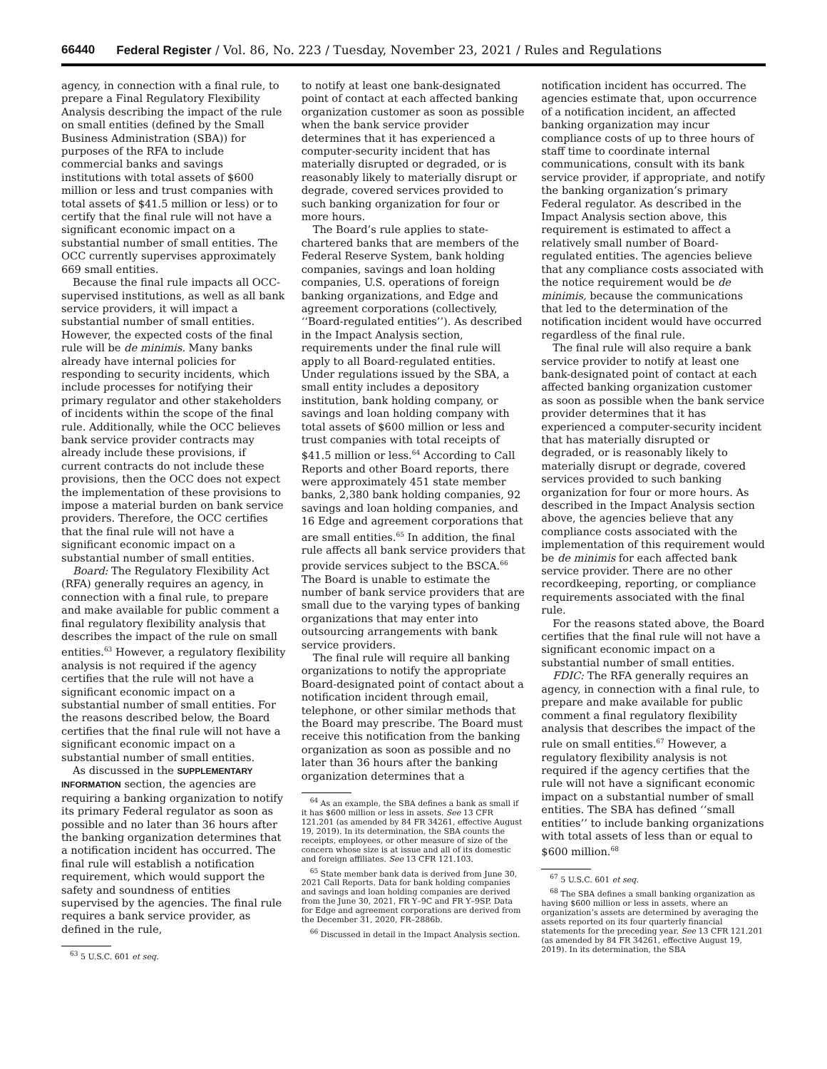66440 Federal Register / Vol. 86, No. 223 / Tuesday, November 23, 2021 / Rules and Regulations
agency, in connection with a final rule, to prepare a Final Regulatory Flexibility Analysis describing the impact of the rule on small entities (defined by the Small Business Administration (SBA)) for purposes of the RFA to include commercial banks and savings institutions with total assets of $600 million or less and trust companies with total assets of $41.5 million or less) or to certify that the final rule will not have a significant economic impact on a substantial number of small entities. The OCC currently supervises approximately 669 small entities.
Because the final rule impacts all OCC-supervised institutions, as well as all bank service providers, it will impact a substantial number of small entities. However, the expected costs of the final rule will be de minimis. Many banks already have internal policies for responding to security incidents, which include processes for notifying their primary regulator and other stakeholders of incidents within the scope of the final rule. Additionally, while the OCC believes bank service provider contracts may already include these provisions, if current contracts do not include these provisions, then the OCC does not expect the implementation of these provisions to impose a material burden on bank service providers. Therefore, the OCC certifies that the final rule will not have a significant economic impact on a substantial number of small entities.
Board: The Regulatory Flexibility Act (RFA) generally requires an agency, in connection with a final rule, to prepare and make available for public comment a final regulatory flexibility analysis that describes the impact of the rule on small entities.<sup>63</sup> However, a regulatory flexibility analysis is not required if the agency certifies that the rule will not have a significant economic impact on a substantial number of small entities. For the reasons described below, the Board certifies that the final rule will not have a significant economic impact on a substantial number of small entities.
As discussed in the SUPPLEMENTARY INFORMATION section, the agencies are requiring a banking organization to notify its primary Federal regulator as soon as possible and no later than 36 hours after the banking organization determines that a notification incident has occurred. The final rule will establish a notification requirement, which would support the safety and soundness of entities supervised by the agencies. The final rule requires a bank service provider, as defined in the rule,
<sup>63</sup> 5 U.S.C. 601 et seq.
to notify at least one bank-designated point of contact at each affected banking organization customer as soon as possible when the bank service provider determines that it has experienced a computer-security incident that has materially disrupted or degraded, or is reasonably likely to materially disrupt or degrade, covered services provided to such banking organization for four or more hours.
The Board’s rule applies to state-chartered banks that are members of the Federal Reserve System, bank holding companies, savings and loan holding companies, U.S. operations of foreign banking organizations, and Edge and agreement corporations (collectively, ‘‘Board-regulated entities’’). As described in the Impact Analysis section, requirements under the final rule will apply to all Board-regulated entities. Under regulations issued by the SBA, a small entity includes a depository institution, bank holding company, or savings and loan holding company with total assets of $600 million or less and trust companies with total receipts of $41.5 million or less.<sup>64</sup> According to Call Reports and other Board reports, there were approximately 451 state member banks, 2,380 bank holding companies, 92 savings and loan holding companies, and 16 Edge and agreement corporations that are small entities.<sup>65</sup> In addition, the final rule affects all bank service providers that provide services subject to the BSCA.<sup>66</sup> The Board is unable to estimate the number of bank service providers that are small due to the varying types of banking organizations that may enter into outsourcing arrangements with bank service providers.
The final rule will require all banking organizations to notify the appropriate Board-designated point of contact about a notification incident through email, telephone, or other similar methods that the Board may prescribe. The Board must receive this notification from the banking organization as soon as possible and no later than 36 hours after the banking organization determines that a
<sup>64</sup> As an example, the SBA defines a bank as small if it has $600 million or less in assets. See 13 CFR 121.201 (as amended by 84 FR 34261, effective August 19, 2019). In its determination, the SBA counts the receipts, employees, or other measure of size of the concern whose size is at issue and all of its domestic and foreign affiliates. See 13 CFR 121.103.
<sup>65</sup> State member bank data is derived from June 30, 2021 Call Reports. Data for bank holding companies and savings and loan holding companies are derived from the June 30, 2021, FR Y–9C and FR Y–9SP. Data for Edge and agreement corporations are derived from the December 31, 2020, FR–2886b.
<sup>66</sup> Discussed in detail in the Impact Analysis section.
notification incident has occurred. The agencies estimate that, upon occurrence of a notification incident, an affected banking organization may incur compliance costs of up to three hours of staff time to coordinate internal communications, consult with its bank service provider, if appropriate, and notify the banking organization’s primary Federal regulator. As described in the Impact Analysis section above, this requirement is estimated to affect a relatively small number of Board-regulated entities. The agencies believe that any compliance costs associated with the notice requirement would be de minimis, because the communications that led to the determination of the notification incident would have occurred regardless of the final rule.
The final rule will also require a bank service provider to notify at least one bank-designated point of contact at each affected banking organization customer as soon as possible when the bank service provider determines that it has experienced a computer-security incident that has materially disrupted or degraded, or is reasonably likely to materially disrupt or degrade, covered services provided to such banking organization for four or more hours. As described in the Impact Analysis section above, the agencies believe that any compliance costs associated with the implementation of this requirement would be de minimis for each affected bank service provider. There are no other recordkeeping, reporting, or compliance requirements associated with the final rule.
For the reasons stated above, the Board certifies that the final rule will not have a significant economic impact on a substantial number of small entities.
FDIC: The RFA generally requires an agency, in connection with a final rule, to prepare and make available for public comment a final regulatory flexibility analysis that describes the impact of the rule on small entities.<sup>67</sup> However, a regulatory flexibility analysis is not required if the agency certifies that the rule will not have a significant economic impact on a substantial number of small entities. The SBA has defined ‘‘small entities’’ to include banking organizations with total assets of less than or equal to $600 million.<sup>68</sup>
<sup>67</sup> 5 U.S.C. 601 et seq.
<sup>68</sup> The SBA defines a small banking organization as having $600 million or less in assets, where an organization’s assets are determined by averaging the assets reported on its four quarterly financial statements for the preceding year. See 13 CFR 121.201 (as amended by 84 FR 34261, effective August 19, 2019). In its determination, the SBA